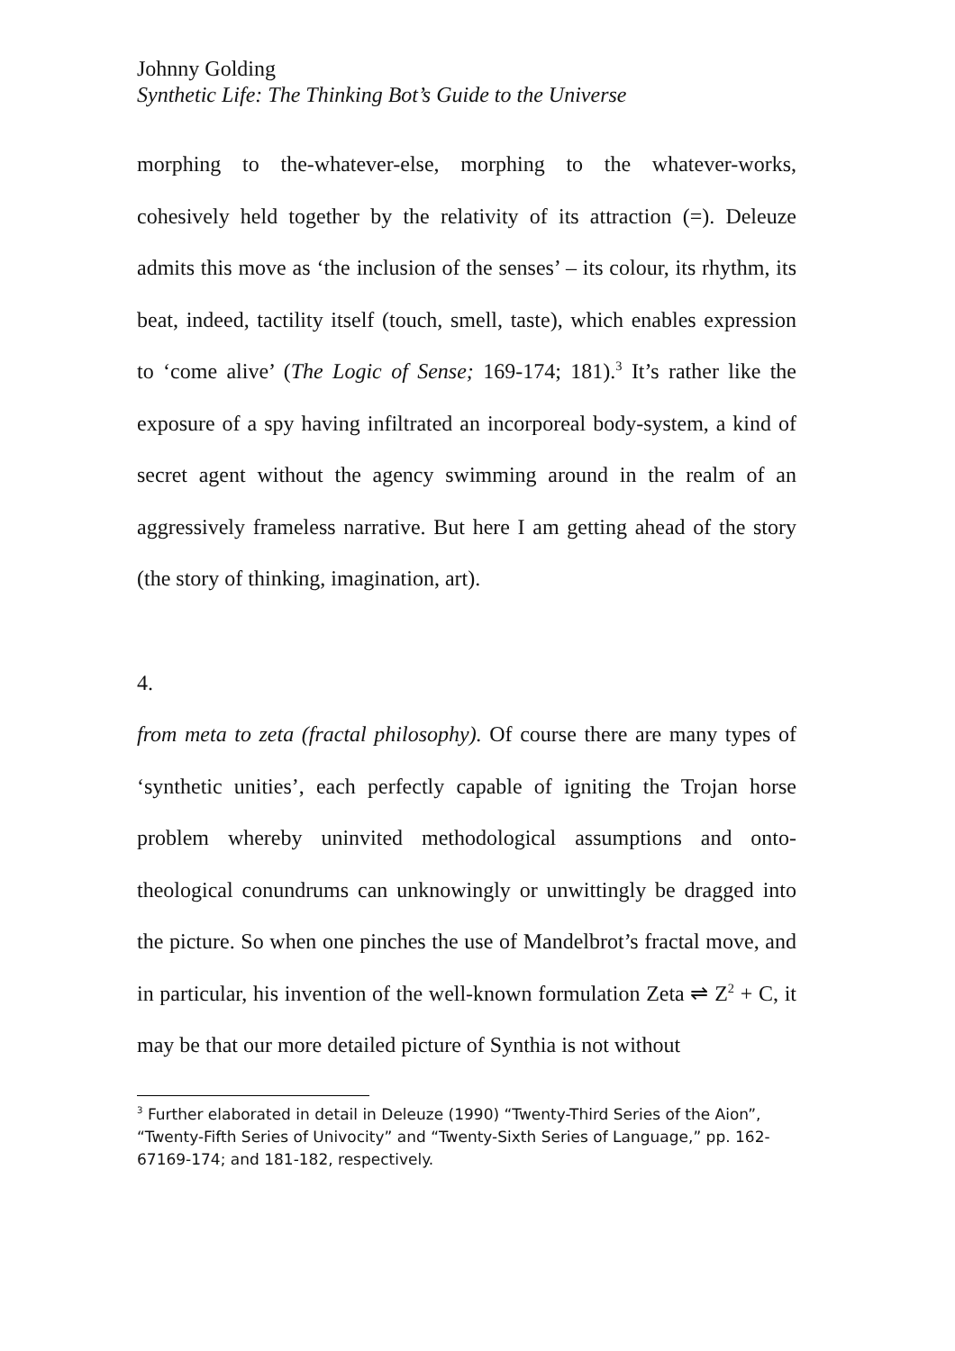Johnny Golding
Synthetic Life: The Thinking Bot’s Guide to the Universe
morphing to the-whatever-else, morphing to the whatever-works, cohesively held together by the relativity of its attraction (=). Deleuze admits this move as ‘the inclusion of the senses’ – its colour, its rhythm, its beat, indeed, tactility itself (touch, smell, taste), which enables expression to ‘come alive’ (The Logic of Sense; 169-174; 181).<sup>3</sup> It’s rather like the exposure of a spy having infiltrated an incorporeal body-system, a kind of secret agent without the agency swimming around in the realm of an aggressively frameless narrative. But here I am getting ahead of the story (the story of thinking, imagination, art).
4.
from meta to zeta (fractal philosophy). Of course there are many types of ‘synthetic unities’, each perfectly capable of igniting the Trojan horse problem whereby uninvited methodological assumptions and onto-theological conundrums can unknowingly or unwittingly be dragged into the picture. So when one pinches the use of Mandelbrot’s fractal move, and in particular, his invention of the well-known formulation Zeta ⇌ Z<sup>2</sup> + C, it may be that our more detailed picture of Synthia is not without
<sup>3</sup> Further elaborated in detail in Deleuze (1990) “Twenty-Third Series of the Aion”, “Twenty-Fifth Series of Univocity” and “Twenty-Sixth Series of Language,” pp. 162-67169-174; and 181-182, respectively.